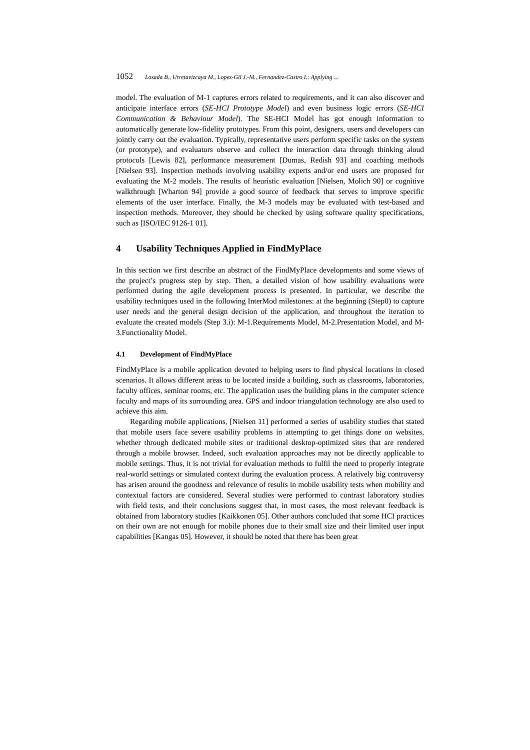1052 Losada B., Urretavizcaya M., Lopez-Gil J.-M., Fernandez-Castro I.: Applying ...
model. The evaluation of M-1 captures errors related to requirements, and it can also discover and anticipate interface errors (SE-HCI Prototype Model) and even business logic errors (SE-HCI Communication & Behaviour Model). The SE-HCI Model has got enough information to automatically generate low-fidelity prototypes. From this point, designers, users and developers can jointly carry out the evaluation. Typically, representative users perform specific tasks on the system (or prototype), and evaluators observe and collect the interaction data through thinking aloud protocols [Lewis 82], performance measurement [Dumas, Redish 93] and coaching methods [Nielsen 93]. Inspection methods involving usability experts and/or end users are proposed for evaluating the M-2 models. The results of heuristic evaluation [Nielsen, Molich 90] or cognitive walkthrough [Wharton 94] provide a good source of feedback that serves to improve specific elements of the user interface. Finally, the M-3 models may be evaluated with test-based and inspection methods. Moreover, they should be checked by using software quality specifications, such as [ISO/IEC 9126-1 01].
4 Usability Techniques Applied in FindMyPlace
In this section we first describe an abstract of the FindMyPlace developments and some views of the project’s progress step by step. Then, a detailed vision of how usability evaluations were performed during the agile development process is presented. In particular, we describe the usability techniques used in the following InterMod milestones: at the beginning (Step0) to capture user needs and the general design decision of the application, and throughout the iteration to evaluate the created models (Step 3.i): M-1.Requirements Model, M-2.Presentation Model, and M-3.Functionality Model.
4.1 Development of FindMyPlace
FindMyPlace is a mobile application devoted to helping users to find physical locations in closed scenarios. It allows different areas to be located inside a building, such as classrooms, laboratories, faculty offices, seminar rooms, etc. The application uses the building plans in the computer science faculty and maps of its surrounding area. GPS and indoor triangulation technology are also used to achieve this aim.
Regarding mobile applications, [Nielsen 11] performed a series of usability studies that stated that mobile users face severe usability problems in attempting to get things done on websites, whether through dedicated mobile sites or traditional desktop-optimized sites that are rendered through a mobile browser. Indeed, such evaluation approaches may not be directly applicable to mobile settings. Thus, it is not trivial for evaluation methods to fulfil the need to properly integrate real-world settings or simulated context during the evaluation process. A relatively big controversy has arisen around the goodness and relevance of results in mobile usability tests when mobility and contextual factors are considered. Several studies were performed to contrast laboratory studies with field tests, and their conclusions suggest that, in most cases, the most relevant feedback is obtained from laboratory studies [Kaikkonen 05]. Other authors concluded that some HCI practices on their own are not enough for mobile phones due to their small size and their limited user input capabilities [Kangas 05]. However, it should be noted that there has been great